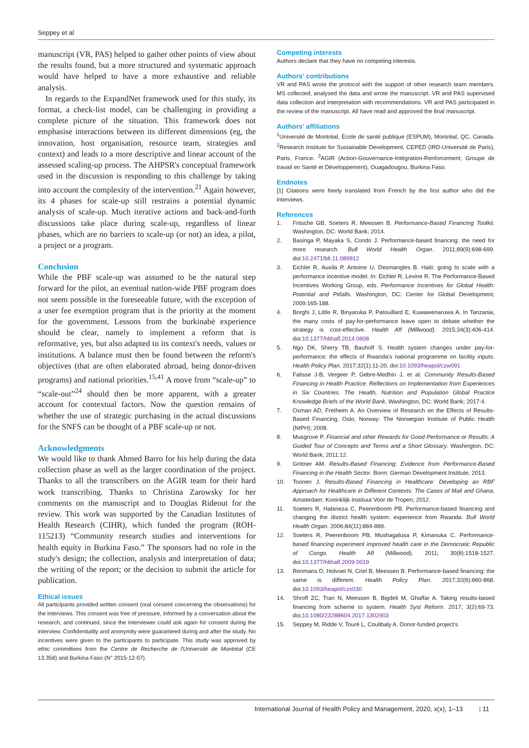Seppey et al
manuscript (VR, PAS) helped to gather other points of view about the results found, but a more structured and systematic approach would have helped to have a more exhaustive and reliable analysis.
In regards to the ExpandNet framework used for this study, its format, a check-list model, can be challenging in providing a complete picture of the situation. This framework does not emphasise interactions between its different dimensions (eg, the innovation, host organisation, resource team, strategies and context) and leads to a more descriptive and linear account of the assessed scaling-up process. The AHPSR's conceptual framework used in the discussion is responding to this challenge by taking into account the complexity of the intervention.<sup>21</sup> Again however, its 4 phases for scale-up still restrains a potential dynamic analysis of scale-up. Much iterative actions and back-and-forth discussions take place during scale-up, regardless of linear phases, which are no barriers to scale-up (or not) an idea, a pilot, a project or a program.
Conclusion
While the PBF scale-up was assumed to be the natural step forward for the pilot, an eventual nation-wide PBF program does not seem possible in the foreseeable future, with the exception of a user fee exemption program that is the priority at the moment for the government. Lessons from the burkinabè experience should be clear, namely to implement a reform that is reformative, yes, but also adapted to its context's needs, values or institutions. A balance must then be found between the reform's objectives (that are often elaborated abroad, being donor-driven programs) and national priorities.<sup>15,41</sup> A move from “scale-up” to “scale-out”<sup>24</sup> should then be more apparent, with a greater account for contextual factors. Now the question remains of whether the use of strategic purchasing in the actual discussions for the SNFS can be thought of a PBF scale-up or not.
Acknowledgments
We would like to thank Ahmed Barro for his help during the data collection phase as well as the larger coordination of the project. Thanks to all the transcribers on the AGIR team for their hard work transcribing. Thanks to Christina Zarowsky for her comments on the manuscript and to Douglas Rideout for the review. This work was supported by the Canadian Institutes of Health Research (CIHR), which funded the program (ROH-115213) “Community research studies and interventions for health equity in Burkina Faso.” The sponsors had no role in the study's design; the collection, analysis and interpretation of data; the writing of the report; or the decision to submit the article for publication.
Ethical issues
All participants provided written consent (oral consent concerning the observations) for the interviews. This consent was free of pressure, informed by a conversation about the research, and continued, since the interviewer could ask again for consent during the interview. Confidentiality and anonymity were guaranteed during and after the study. No incentives were given to the participants to participate. This study was approved by ethic committees from the Centre de Recherche de l'Université de Montréal (CE 13.358) and Burkina Faso (N° 2015-12-07).
Competing interests
Authors declare that they have no competing interests.
Authors' contributions
VR and PAS wrote the protocol with the support of other research team members. MS collected, analysed the data and wrote the manuscript. VR and PAS supervised data collection and interpretation with recommendations. VR and PAS participated in the review of the manuscript. All have read and approved the final manuscript.
Authors' affiliations
<sup>1</sup> Université de Montréal, École de santé publique (ESPUM), Montréal, QC, Canada. <sup>2</sup>Research Institute for Sustainable Development, CEPED (IRD-Université de Paris), Paris, France. <sup>3</sup>AGIR (Action-Gouvernance-Intégration-Renforcement; Groupe de travail en Santé et Développement), Ouagadougou, Burkina Faso.
Endnotes
[1] Citations were freely translated from French by the first author who did the interviews.
References
1. Fritsche GB, Soeters R, Meessen B. Performance-Based Financing Toolkit. Washington, DC: World Bank; 2014.
2. Basinga P, Mayaka S, Condo J. Performance-based financing: the need for more research. Bull World Health Organ. 2011;89(9):698-699. doi:10.2471/blt.11.089912
3. Eichler R, Auxila P, Antoine U, Desmangles B. Haiti: going to scale with a performance incentive model. In: Eichler R, Levine R, The Performance-Based Incentives Working Group, eds. Performance Incentives for Global Health: Potential and Pitfalls. Washington, DC: Center for Global Development; 2009:165-188.
4. Borghi J, Little R, Binyaruka P, Patouillard E, Kuwawenaruwa A. In Tanzania, the many costs of pay-for-performance leave open to debate whether the strategy is cost-effective. Health Aff (Millwood). 2015;34(3):406-414. doi:10.1377/hlthaff.2014.0608
5. Ngo DK, Sherry TB, Bauhoff S. Health system changes under pay-for-performance: the effects of Rwanda's national programme on facility inputs. Health Policy Plan. 2017;32(1):11-20. doi:10.1093/heapol/czw091
6. Falisse J-B, Vergeer P, Gebre-Medhin J, et al. Community Results-Based Financing in Health Practice: Reflections on Implementation from Experiences in Six Countries. The Health, Nutrition and Population Global Practice Knowledge Briefs of the World Bank. Washington, DC: World Bank; 2017:4.
7. Oxman AD, Fretheim A. An Overview of Research on the Effects of Results-Based Financing. Oslo, Norway: The Norwegian Institute of Public Health (NIPH); 2008.
8. Musgrove P. Financial and other Rewards for Good Performance or Results: A Guided Tour of Concepts and Terms and a Short Glossary. Washington, DC: World Bank; 2011:12.
9. Grittner AM. Results-Based Financing: Evidence from Performance-Based Financing in the Health Sector. Bonn: German Development Institute; 2013.
10. Toonen J. Results-Based Financing in Healthcare: Developing an RBF Approach for Healthcare in Different Contexts: The Cases of Mali and Ghana. Amsterdam: Koninklijk Instituut Voor de Tropen; 2012.
11. Soeters R, Habineza C, Peerenboom PB. Performance-based financing and changing the district health system: experience from Rwanda. Bull World Health Organ. 2006;84(11):884-889.
12. Soeters R, Peerenboom PB, Mushagalusa P, Kimanuka C. Performance-based financing experiment improved health care in the Democratic Republic of Congo. Health Aff (Millwood). 2011; 30(8):1518-1527. doi:10.1377/hlthaff.2009.0019
13. Renmans D, Holvoet N, Criel B, Meessen B. Performance-based financing: the same is different. Health Policy Plan. 2017;32(6):860-868. doi:10.1093/heapol/czx030
14. Shroff ZC, Tran N, Meessen B, Bigdeli M, Ghaffar A. Taking results-based financing from scheme to system. Health Syst Reform. 2017; 3(2):69-73. doi:10.1080/23288604.2017.1302903
15. Seppey M, Ridde V, Touré L, Coulibaly A. Donor-funded project's
International Journal of Health Policy and Management, 2020, x(x), 1–13 | 11